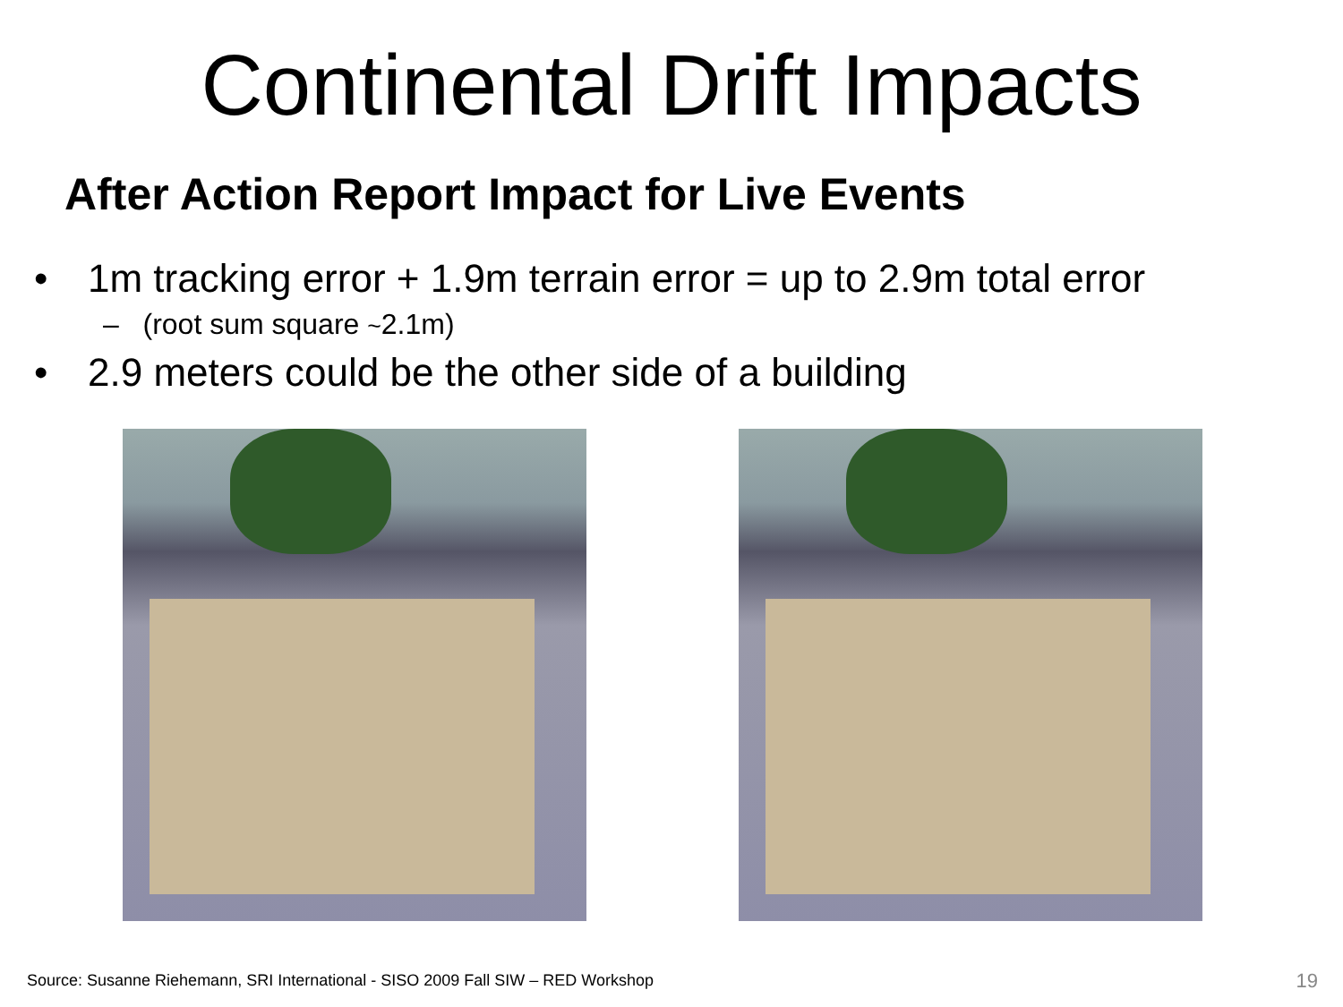Continental Drift Impacts
After Action Report Impact for Live Events
• 1m tracking error + 1.9m terrain error = up to 2.9m total error
– (root sum square ~2.1m)
• 2.9 meters could be the other side of a building
Source: Susanne Riehemann, SRI International - SISO 2009 Fall SIW – RED Workshop
19